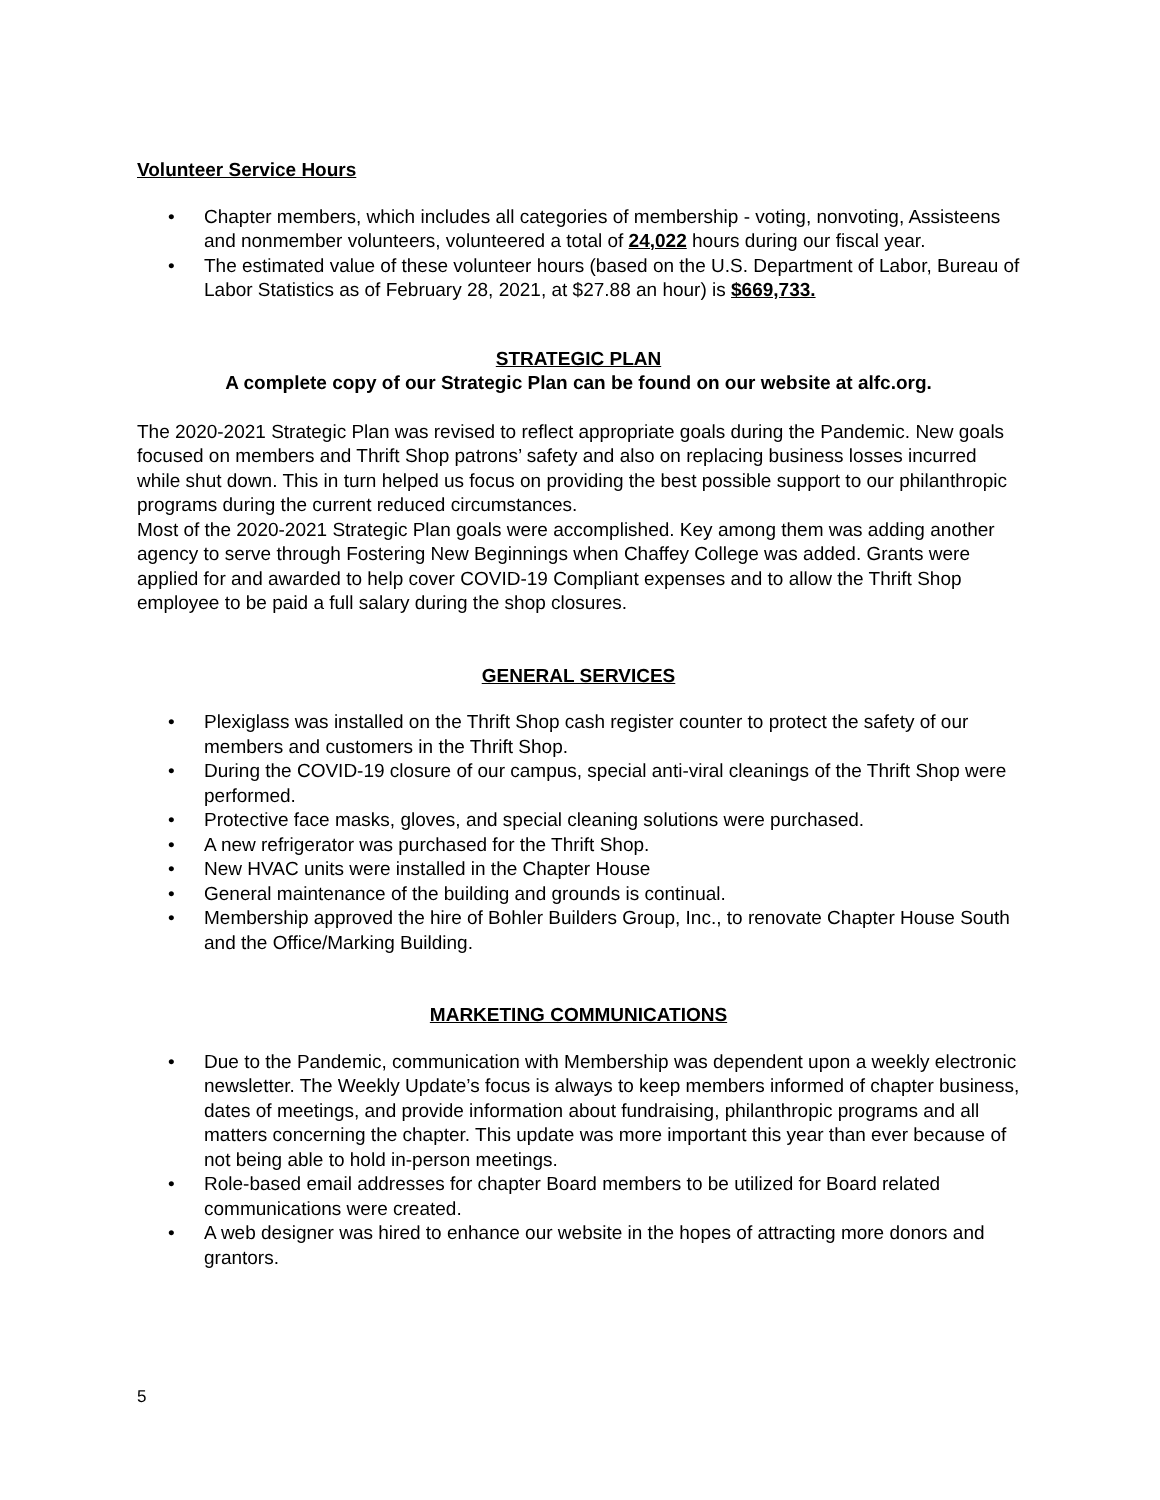Volunteer Service Hours
• Chapter members, which includes all categories of membership - voting, nonvoting, Assisteens and nonmember volunteers, volunteered a total of 24,022 hours during our fiscal year.
• The estimated value of these volunteer hours (based on the U.S. Department of Labor, Bureau of Labor Statistics as of February 28, 2021, at $27.88 an hour) is $669,733.
STRATEGIC PLAN
A complete copy of our Strategic Plan can be found on our website at alfc.org.
The 2020-2021 Strategic Plan was revised to reflect appropriate goals during the Pandemic. New goals focused on members and Thrift Shop patrons’ safety and also on replacing business losses incurred while shut down. This in turn helped us focus on providing the best possible support to our philanthropic programs during the current reduced circumstances.
Most of the 2020-2021 Strategic Plan goals were accomplished. Key among them was adding another agency to serve through Fostering New Beginnings when Chaffey College was added. Grants were applied for and awarded to help cover COVID-19 Compliant expenses and to allow the Thrift Shop employee to be paid a full salary during the shop closures.
GENERAL SERVICES
• Plexiglass was installed on the Thrift Shop cash register counter to protect the safety of our members and customers in the Thrift Shop.
• During the COVID-19 closure of our campus, special anti-viral cleanings of the Thrift Shop were performed.
• Protective face masks, gloves, and special cleaning solutions were purchased.
• A new refrigerator was purchased for the Thrift Shop.
• New HVAC units were installed in the Chapter House
• General maintenance of the building and grounds is continual.
• Membership approved the hire of Bohler Builders Group, Inc., to renovate Chapter House South and the Office/Marking Building.
MARKETING COMMUNICATIONS
• Due to the Pandemic, communication with Membership was dependent upon a weekly electronic newsletter. The Weekly Update’s focus is always to keep members informed of chapter business, dates of meetings, and provide information about fundraising, philanthropic programs and all matters concerning the chapter. This update was more important this year than ever because of not being able to hold in-person meetings.
• Role-based email addresses for chapter Board members to be utilized for Board related communications were created.
• A web designer was hired to enhance our website in the hopes of attracting more donors and grantors.
5